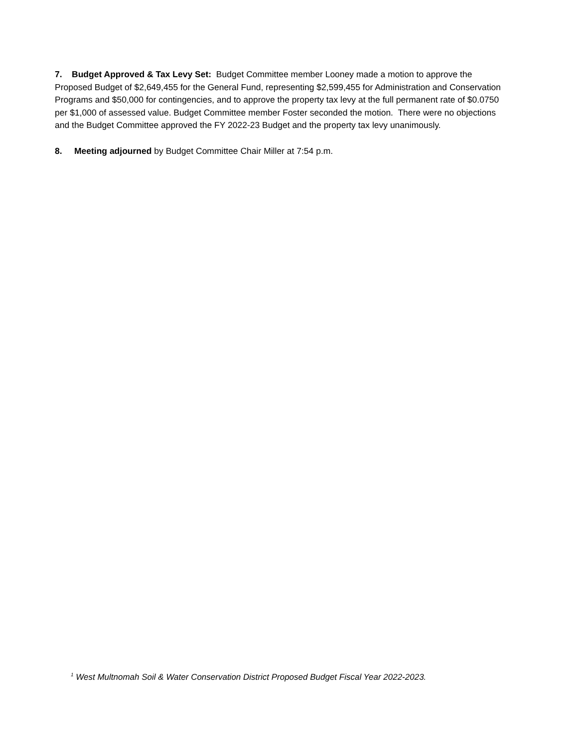7. Budget Approved & Tax Levy Set: Budget Committee member Looney made a motion to approve the Proposed Budget of $2,649,455 for the General Fund, representing $2,599,455 for Administration and Conservation Programs and $50,000 for contingencies, and to approve the property tax levy at the full permanent rate of $0.0750 per $1,000 of assessed value. Budget Committee member Foster seconded the motion. There were no objections and the Budget Committee approved the FY 2022-23 Budget and the property tax levy unanimously.
8. Meeting adjourned by Budget Committee Chair Miller at 7:54 p.m.
<sup>1</sup> West Multnomah Soil & Water Conservation District Proposed Budget Fiscal Year 2022-2023.